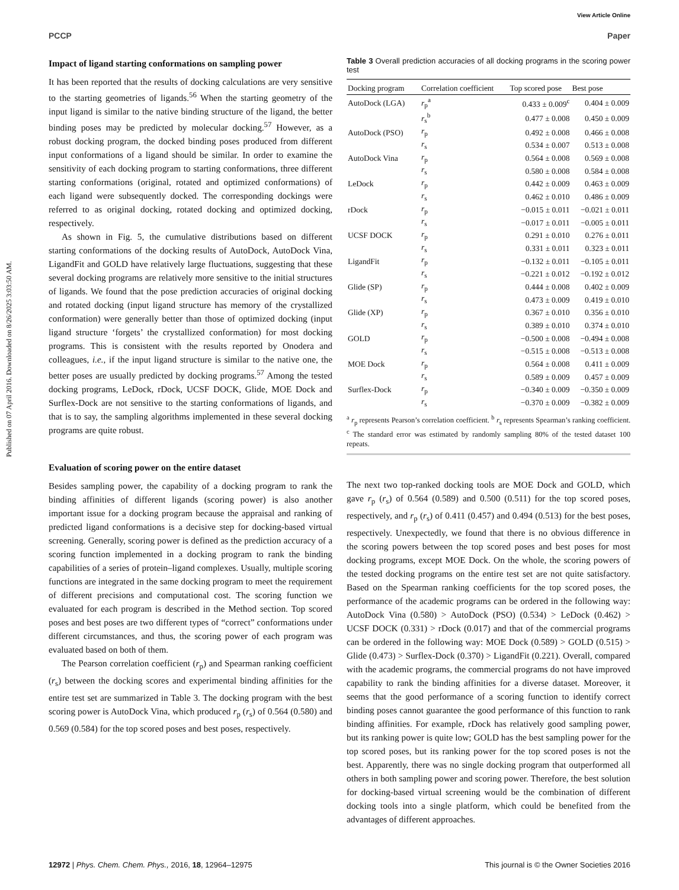View Article Online
PCCP Paper
Published on 07 April 2016. Downloaded on 8/26/2025 3:03:50 AM.
Impact of ligand starting conformations on sampling power
It has been reported that the results of docking calculations are very sensitive to the starting geometries of ligands.<sup>56</sup> When the starting geometry of the input ligand is similar to the native binding structure of the ligand, the better binding poses may be predicted by molecular docking.<sup>57</sup> However, as a robust docking program, the docked binding poses produced from different input conformations of a ligand should be similar. In order to examine the sensitivity of each docking program to starting conformations, three different starting conformations (original, rotated and optimized conformations) of each ligand were subsequently docked. The corresponding dockings were referred to as original docking, rotated docking and optimized docking, respectively.
As shown in Fig. 5, the cumulative distributions based on different starting conformations of the docking results of AutoDock, AutoDock Vina, LigandFit and GOLD have relatively large fluctuations, suggesting that these several docking programs are relatively more sensitive to the initial structures of ligands. We found that the pose prediction accuracies of original docking and rotated docking (input ligand structure has memory of the crystallized conformation) were generally better than those of optimized docking (input ligand structure ‘forgets’ the crystallized conformation) for most docking programs. This is consistent with the results reported by Onodera and colleagues, i.e., if the input ligand structure is similar to the native one, the better poses are usually predicted by docking programs.<sup>57</sup> Among the tested docking programs, LeDock, rDock, UCSF DOCK, Glide, MOE Dock and Surflex-Dock are not sensitive to the starting conformations of ligands, and that is to say, the sampling algorithms implemented in these several docking programs are quite robust.
Evaluation of scoring power on the entire dataset
Besides sampling power, the capability of a docking program to rank the binding affinities of different ligands (scoring power) is also another important issue for a docking program because the appraisal and ranking of predicted ligand conformations is a decisive step for docking-based virtual screening. Generally, scoring power is defined as the prediction accuracy of a scoring function implemented in a docking program to rank the binding capabilities of a series of protein–ligand complexes. Usually, multiple scoring functions are integrated in the same docking program to meet the requirement of different precisions and computational cost. The scoring function we evaluated for each program is described in the Method section. Top scored poses and best poses are two different types of “correct” conformations under different circumstances, and thus, the scoring power of each program was evaluated based on both of them.
The Pearson correlation coefficient (r<sub>p</sub>) and Spearman ranking coefficient (r<sub>s</sub>) between the docking scores and experimental binding affinities for the entire test set are summarized in Table 3. The docking program with the best scoring power is AutoDock Vina, which produced r<sub>p</sub> (r<sub>s</sub>) of 0.564 (0.580) and 0.569 (0.584) for the top scored poses and best poses, respectively.
Table 3 Overall prediction accuracies of all docking programs in the scoring power test
| Docking program | Correlation coefficient | Top scored pose | Best pose |
| --- | --- | --- | --- |
| AutoDock (LGA) | r<sub>p</sub><sup>a</sup> | 0.433 ± 0.009<sup>c</sup> | 0.404 ± 0.009 |
| | r<sub>s</sub><sup>b</sup> | 0.477 ± 0.008 | 0.450 ± 0.009 |
| AutoDock (PSO) | r<sub>p</sub> | 0.492 ± 0.008 | 0.466 ± 0.008 |
| | r<sub>s</sub> | 0.534 ± 0.007 | 0.513 ± 0.008 |
| AutoDock Vina | r<sub>p</sub> | 0.564 ± 0.008 | 0.569 ± 0.008 |
| | r<sub>s</sub> | 0.580 ± 0.008 | 0.584 ± 0.008 |
| LeDock | r<sub>p</sub> | 0.442 ± 0.009 | 0.463 ± 0.009 |
| | r<sub>s</sub> | 0.462 ± 0.010 | 0.486 ± 0.009 |
| rDock | r<sub>p</sub> | −0.015 ± 0.011 | −0.021 ± 0.011 |
| | r<sub>s</sub> | −0.017 ± 0.011 | −0.005 ± 0.011 |
| UCSF DOCK | r<sub>p</sub> | 0.291 ± 0.010 | 0.276 ± 0.011 |
| | r<sub>s</sub> | 0.331 ± 0.011 | 0.323 ± 0.011 |
| LigandFit | r<sub>p</sub> | −0.132 ± 0.011 | −0.105 ± 0.011 |
| | r<sub>s</sub> | −0.221 ± 0.012 | −0.192 ± 0.012 |
| Glide (SP) | r<sub>p</sub> | 0.444 ± 0.008 | 0.402 ± 0.009 |
| | r<sub>s</sub> | 0.473 ± 0.009 | 0.419 ± 0.010 |
| Glide (XP) | r<sub>p</sub> | 0.367 ± 0.010 | 0.356 ± 0.010 |
| | r<sub>s</sub> | 0.389 ± 0.010 | 0.374 ± 0.010 |
| GOLD | r<sub>p</sub> | −0.500 ± 0.008 | −0.494 ± 0.008 |
| | r<sub>s</sub> | −0.515 ± 0.008 | −0.513 ± 0.008 |
| MOE Dock | r<sub>p</sub> | 0.564 ± 0.008 | 0.411 ± 0.009 |
| | r<sub>s</sub> | 0.589 ± 0.009 | 0.457 ± 0.009 |
| Surflex-Dock | r<sub>p</sub> | −0.340 ± 0.009 | −0.350 ± 0.009 |
| | r<sub>s</sub> | −0.370 ± 0.009 | −0.382 ± 0.009 |
| <sup>a</sup> r<sub>p</sub> represents Pearson’s correlation coefficient. <sup>b</sup> r<sub>s</sub> represents Spearman’s ranking coefficient. <sup>c</sup> The standard error was estimated by randomly sampling 80% of the tested dataset 100 repeats. | | | |
The next two top-ranked docking tools are MOE Dock and GOLD, which gave r<sub>p</sub> (r<sub>s</sub>) of 0.564 (0.589) and 0.500 (0.511) for the top scored poses, respectively, and r<sub>p</sub> (r<sub>s</sub>) of 0.411 (0.457) and 0.494 (0.513) for the best poses, respectively. Unexpectedly, we found that there is no obvious difference in the scoring powers between the top scored poses and best poses for most docking programs, except MOE Dock. On the whole, the scoring powers of the tested docking programs on the entire test set are not quite satisfactory. Based on the Spearman ranking coefficients for the top scored poses, the performance of the academic programs can be ordered in the following way: AutoDock Vina (0.580) > AutoDock (PSO) (0.534) > LeDock (0.462) > UCSF DOCK (0.331) > rDock (0.017) and that of the commercial programs can be ordered in the following way: MOE Dock (0.589) > GOLD (0.515) > Glide (0.473) > Surflex-Dock (0.370) > LigandFit (0.221). Overall, compared with the academic programs, the commercial programs do not have improved capability to rank the binding affinities for a diverse dataset. Moreover, it seems that the good performance of a scoring function to identify correct binding poses cannot guarantee the good performance of this function to rank binding affinities. For example, rDock has relatively good sampling power, but its ranking power is quite low; GOLD has the best sampling power for the top scored poses, but its ranking power for the top scored poses is not the best. Apparently, there was no single docking program that outperformed all others in both sampling power and scoring power. Therefore, the best solution for docking-based virtual screening would be the combination of different docking tools into a single platform, which could be benefited from the advantages of different approaches.
12972 | Phys. Chem. Chem. Phys., 2016, 18, 12964–12975 This journal is © the Owner Societies 2016